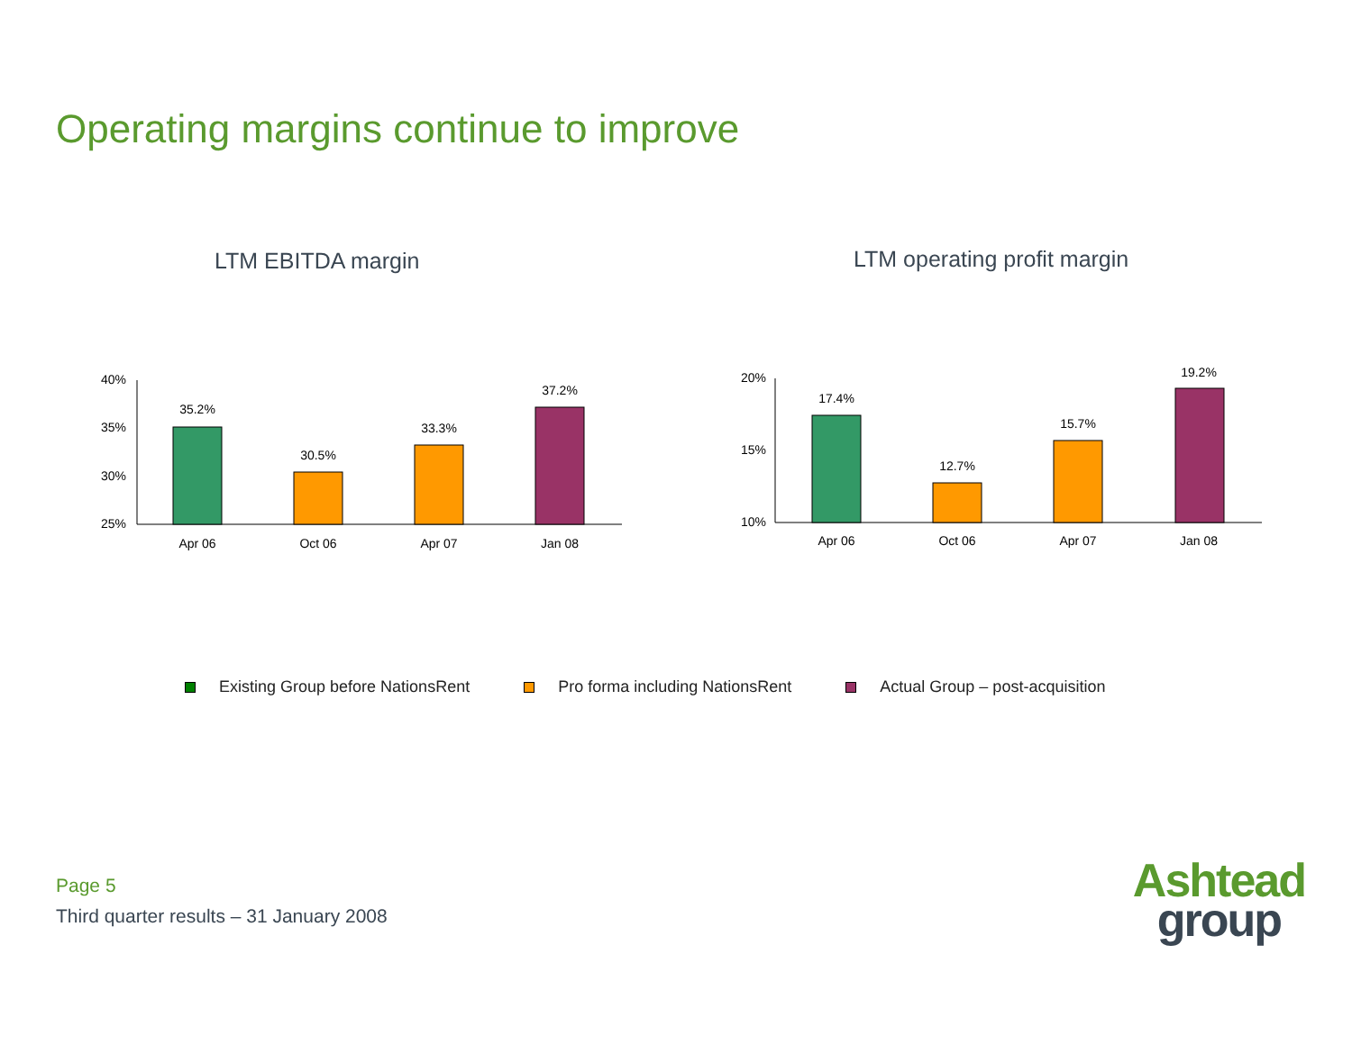Operating margins continue to improve
LTM EBITDA margin LTM operating profit margin
40%
35%
30%
25%
35.2%
30.5%
33.3%
37.2%
Apr 06
Oct 06
Apr 07
Jan 08
20%
15%
10%
17.4%
12.7%
15.7%
19.2%
Apr 06
Oct 06
Apr 07
Jan 08
Existing Group before NationsRent
Pro forma including NationsRent
Actual Group – post-acquisition
Page 5
Third quarter results – 31 January 2008
Ashtead
group